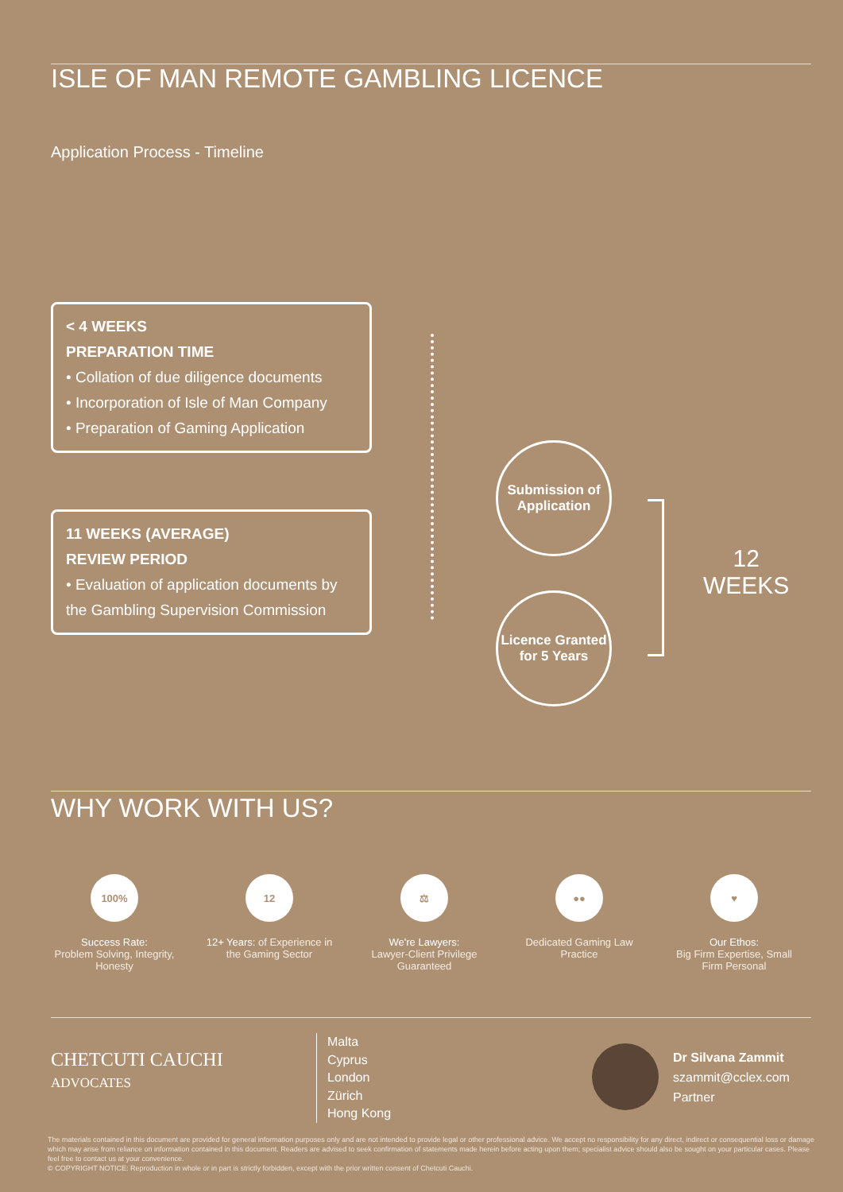ISLE OF MAN REMOTE GAMBLING LICENCE
Application Process - Timeline
< 4 WEEKS
PREPARATION TIME
• Collation of due diligence documents
• Incorporation of Isle of Man Company
• Preparation of Gaming Application
11 WEEKS (AVERAGE)
REVIEW PERIOD
• Evaluation of application documents by the Gambling Supervision Commission
Submission of Application
Licence Granted for 5 Years
12
WEEKS
WHY WORK WITH US?
100%
Success Rate:
Problem Solving, Integrity, Honesty
12
12+ Years: of Experience in the Gaming Sector
⚖
We're Lawyers:
Lawyer-Client Privilege Guaranteed
●●
Dedicated Gaming Law Practice
♥
Our Ethos:
Big Firm Expertise, Small Firm Personal
CHETCUTI CAUCHI
ADVOCATES
Malta
Cyprus
London
Zürich
Hong Kong
Dr Silvana Zammit
szammit@cclex.com
Partner
The materials contained in this document are provided for general information purposes only and are not intended to provide legal or other professional advice. We accept no responsibility for any direct, indirect or consequential loss or damage which may arise from reliance on information contained in this document. Readers are advised to seek confirmation of statements made herein before acting upon them; specialist advice should also be sought on your particular cases. Please feel free to contact us at your convenience.
© COPYRIGHT NOTICE: Reproduction in whole or in part is strictly forbidden, except with the prior written consent of Chetcuti Cauchi.